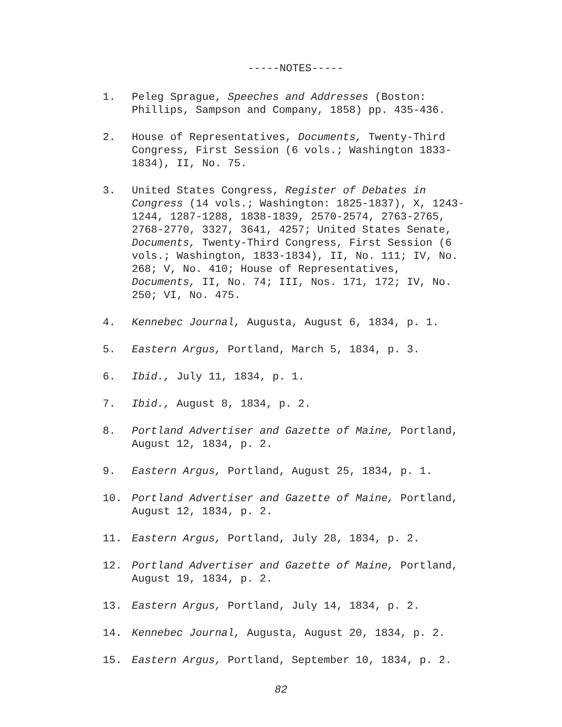-----NOTES-----
1. Peleg Sprague, Speeches and Addresses (Boston: Phillips, Sampson and Company, 1858) pp. 435-436.
2. House of Representatives, Documents, Twenty-Third Congress, First Session (6 vols.; Washington 1833-1834), II, No. 75.
3. United States Congress, Register of Debates in Congress (14 vols.; Washington: 1825-1837), X, 1243-1244, 1287-1288, 1838-1839, 2570-2574, 2763-2765, 2768-2770, 3327, 3641, 4257; United States Senate, Documents, Twenty-Third Congress, First Session (6 vols.; Washington, 1833-1834), II, No. 111; IV, No. 268; V, No. 410; House of Representatives, Documents, II, No. 74; III, Nos. 171, 172; IV, No. 250; VI, No. 475.
4. Kennebec Journal, Augusta, August 6, 1834, p. 1.
5. Eastern Argus, Portland, March 5, 1834, p. 3.
6. Ibid., July 11, 1834, p. 1.
7. Ibid., August 8, 1834, p. 2.
8. Portland Advertiser and Gazette of Maine, Portland, August 12, 1834, p. 2.
9. Eastern Argus, Portland, August 25, 1834, p. 1.
10. Portland Advertiser and Gazette of Maine, Portland, August 12, 1834, p. 2.
11. Eastern Argus, Portland, July 28, 1834, p. 2.
12. Portland Advertiser and Gazette of Maine, Portland, August 19, 1834, p. 2.
13. Eastern Argus, Portland, July 14, 1834, p. 2.
14. Kennebec Journal, Augusta, August 20, 1834, p. 2.
15. Eastern Argus, Portland, September 10, 1834, p. 2.
82